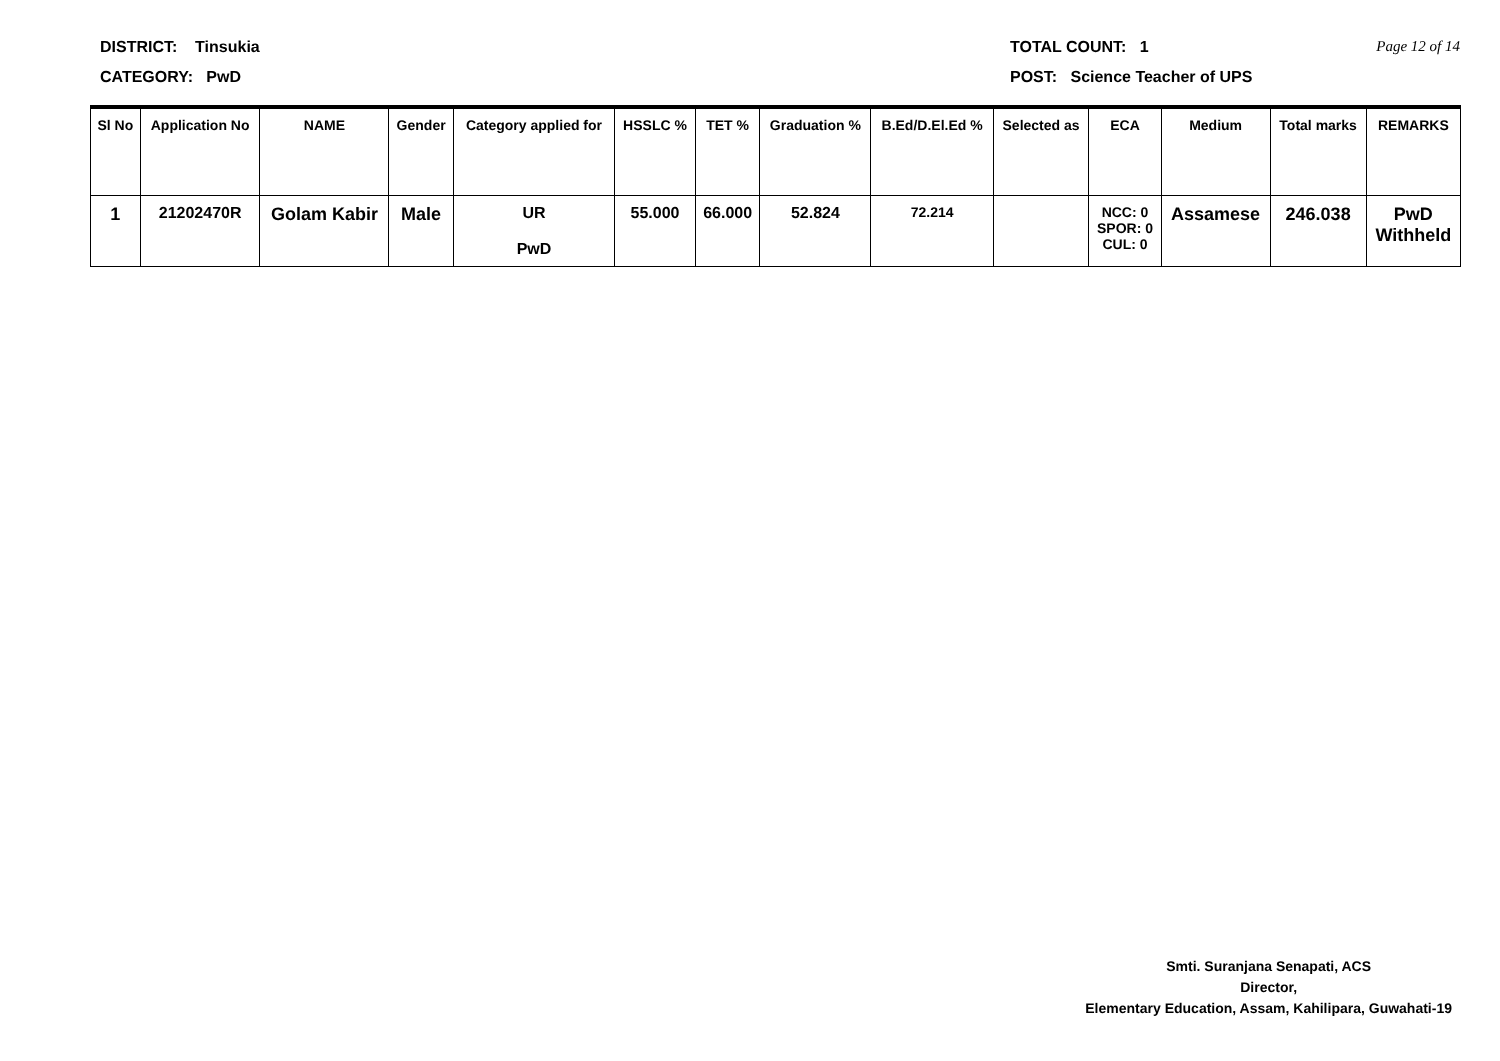DISTRICT: Tinsukia TOTAL COUNT: 1 Page 12 of 14
CATEGORY: PwD POST: Science Teacher of UPS
| Sl No | Application No | NAME | Gender | Category applied for | HSSLC % | TET % | Graduation % | B.Ed/D.El.Ed % | Selected as | ECA | Medium | Total marks | REMARKS |
| --- | --- | --- | --- | --- | --- | --- | --- | --- | --- | --- | --- | --- | --- |
| 1 | 21202470R | Golam Kabir | Male | UR PwD | 55.000 | 66.000 | 52.824 | 72.214 | | NCC: 0 SPOR: 0 CUL: 0 | Assamese | 246.038 | PwD Withheld |
Smti. Suranjana Senapati, ACS
Director,
Elementary Education, Assam, Kahilipara, Guwahati-19